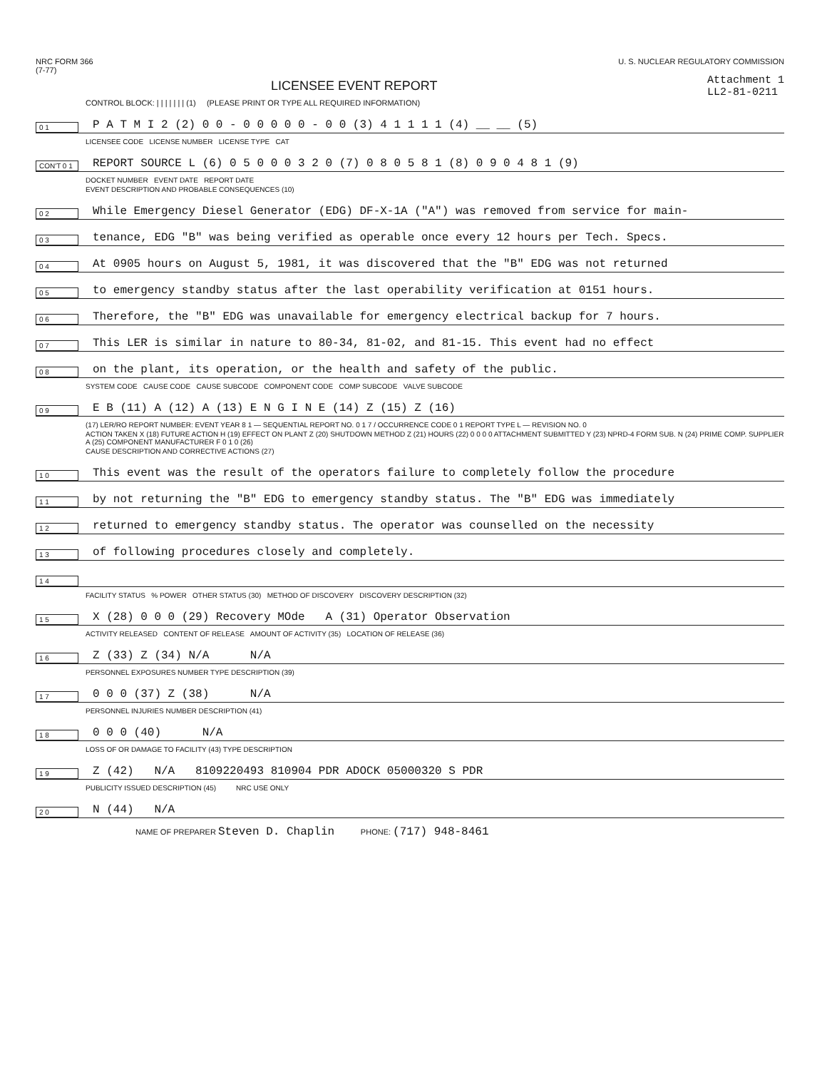NRC FORM 366
(7-77)
U. S. NUCLEAR REGULATORY COMMISSION
LICENSEE EVENT REPORT
Attachment 1
LL2-81-0211
CONTROL BLOCK: | | | | | | | (1) (PLEASE PRINT OR TYPE ALL REQUIRED INFORMATION)
0 1 P A T M I 2 (2) 0 0 - 0 0 0 0 0 - 0 0 (3) 4 1 1 1 1 (4) __ __ (5)
LICENSEE CODE LICENSE NUMBER LICENSE TYPE CAT
CON'T 0 1 REPORT SOURCE L (6) 0 5 0 0 0 3 2 0 (7) 0 8 0 5 8 1 (8) 0 9 0 4 8 1 (9)
DOCKET NUMBER EVENT DATE REPORT DATE
EVENT DESCRIPTION AND PROBABLE CONSEQUENCES (10)
0 2 While Emergency Diesel Generator (EDG) DF-X-1A ("A") was removed from service for main-
0 3 tenance, EDG "B" was being verified as operable once every 12 hours per Tech. Specs.
0 4 At 0905 hours on August 5, 1981, it was discovered that the "B" EDG was not returned
0 5 to emergency standby status after the last operability verification at 0151 hours.
0 6 Therefore, the "B" EDG was unavailable for emergency electrical backup for 7 hours.
0 7 This LER is similar in nature to 80-34, 81-02, and 81-15. This event had no effect
0 8 on the plant, its operation, or the health and safety of the public.
SYSTEM CODE CAUSE CODE CAUSE SUBCODE COMPONENT CODE COMP SUBCODE VALVE SUBCODE
0 9 E B (11) A (12) A (13) E N G I N E (14) Z (15) Z (16)
(17) LER/RO REPORT NUMBER: EVENT YEAR 8 1 — SEQUENTIAL REPORT NO. 0 1 7 / OCCURRENCE CODE 0 1 REPORT TYPE L — REVISION NO. 0
ACTION TAKEN X (18) FUTURE ACTION H (19) EFFECT ON PLANT Z (20) SHUTDOWN METHOD Z (21) HOURS (22) 0 0 0 0 ATTACHMENT SUBMITTED Y (23) NPRD-4 FORM SUB. N (24) PRIME COMP. SUPPLIER A (25) COMPONENT MANUFACTURER F 0 1 0 (26)
CAUSE DESCRIPTION AND CORRECTIVE ACTIONS (27)
1 0 This event was the result of the operators failure to completely follow the procedure
1 1 by not returning the "B" EDG to emergency standby status. The "B" EDG was immediately
1 2 returned to emergency standby status. The operator was counselled on the necessity
1 3 of following procedures closely and completely.
1 4
FACILITY STATUS % POWER OTHER STATUS (30) METHOD OF DISCOVERY DISCOVERY DESCRIPTION (32)
1 5 X (28) 0 0 0 (29) Recovery MOde A (31) Operator Observation
ACTIVITY RELEASED CONTENT OF RELEASE AMOUNT OF ACTIVITY (35) LOCATION OF RELEASE (36)
1 6 Z (33) Z (34) N/A N/A
PERSONNEL EXPOSURES NUMBER TYPE DESCRIPTION (39)
1 7 0 0 0 (37) Z (38) N/A
PERSONNEL INJURIES NUMBER DESCRIPTION (41)
1 8 0 0 0 (40) N/A
LOSS OF OR DAMAGE TO FACILITY (43) TYPE DESCRIPTION
1 9 Z (42) N/A 8109220493 810904 PDR ADOCK 05000320 S PDR
PUBLICITY ISSUED DESCRIPTION (45) NRC USE ONLY
2 0 N (44) N/A
NAME OF PREPARER Steven D. Chaplin PHONE: (717) 948-8461